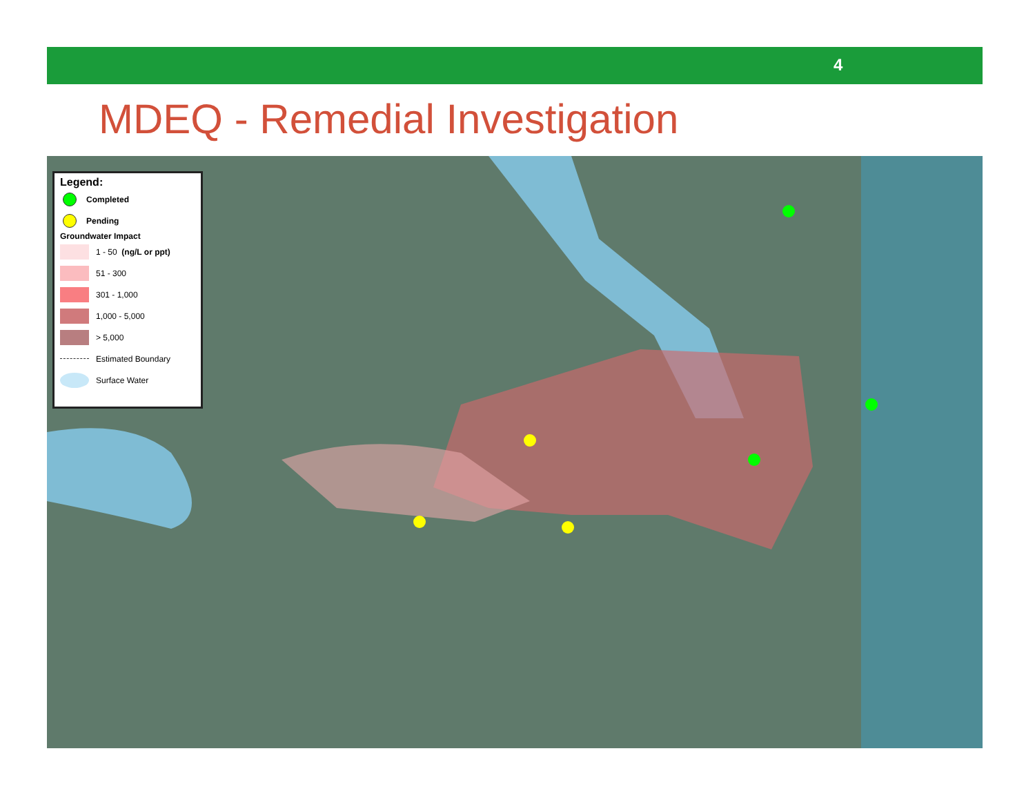4
MDEQ - Remedial Investigation
Legend:
Completed
Pending
Groundwater Impact
1 - 50 (ng/L or ppt)
51 - 300
301 - 1,000
1,000 - 5,000
> 5,000
Estimated Boundary
Surface Water